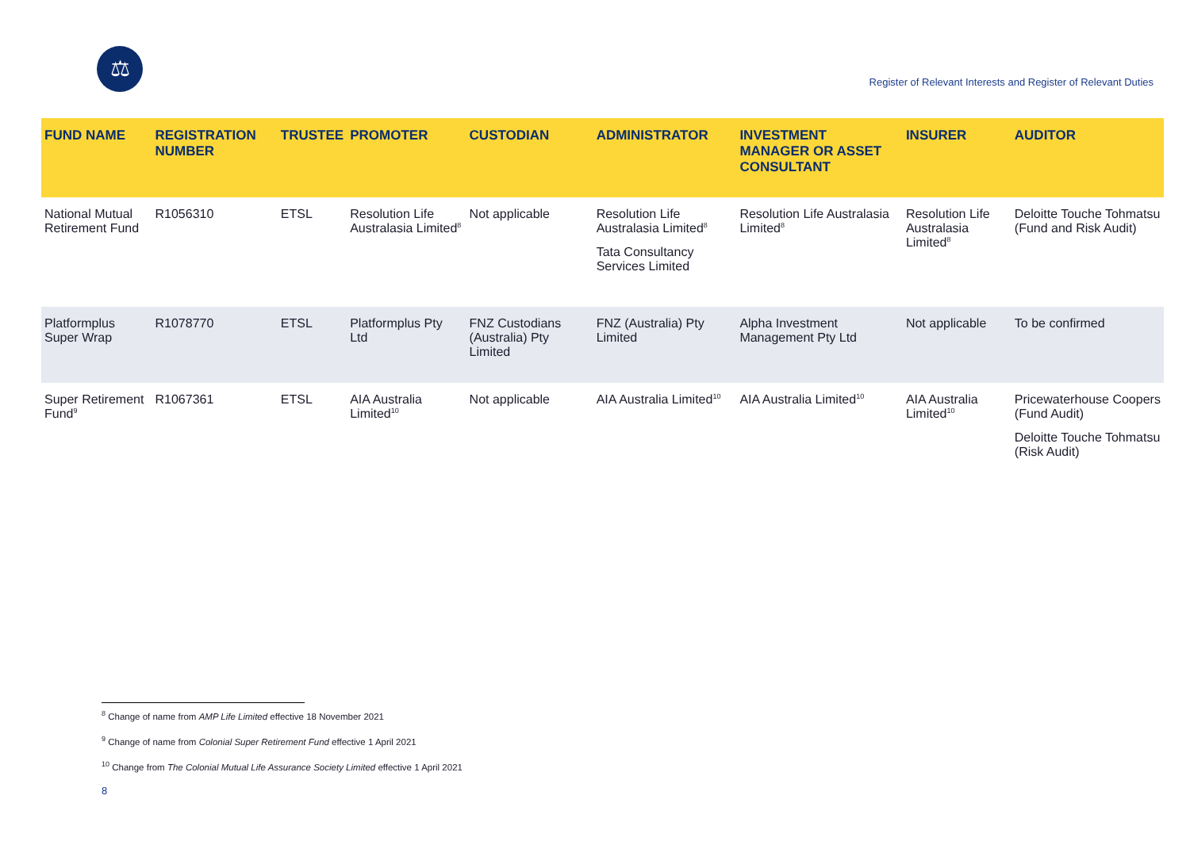⚖
Register of Relevant Interests and Register of Relevant Duties
| FUND NAME | REGISTRATION NUMBER | TRUSTEE | PROMOTER | CUSTODIAN | ADMINISTRATOR | INVESTMENT MANAGER OR ASSET CONSULTANT | INSURER | AUDITOR |
| --- | --- | --- | --- | --- | --- | --- | --- | --- |
| National Mutual Retirement Fund | R1056310 | ETSL | Resolution Life Australasia Limited<sup>8</sup> | Not applicable | Resolution Life Australasia Limited<sup>8</sup> Tata Consultancy Services Limited | Resolution Life Australasia Limited<sup>8</sup> | Resolution Life Australasia Limited<sup>8</sup> | Deloitte Touche Tohmatsu (Fund and Risk Audit) |
| Platformplus Super Wrap | R1078770 | ETSL | Platformplus Pty Ltd | FNZ Custodians (Australia) Pty Limited | FNZ (Australia) Pty Limited | Alpha Investment Management Pty Ltd | Not applicable | To be confirmed |
| Super Retirement Fund<sup>9</sup> | R1067361 | ETSL | AIA Australia Limited<sup>10</sup> | Not applicable | AIA Australia Limited<sup>10</sup> | AIA Australia Limited<sup>10</sup> | AIA Australia Limited<sup>10</sup> | Pricewaterhouse Coopers (Fund Audit) Deloitte Touche Tohmatsu (Risk Audit) |
<sup>8</sup> Change of name from AMP Life Limited effective 18 November 2021
<sup>9</sup> Change of name from Colonial Super Retirement Fund effective 1 April 2021
<sup>10</sup> Change from The Colonial Mutual Life Assurance Society Limited effective 1 April 2021
8